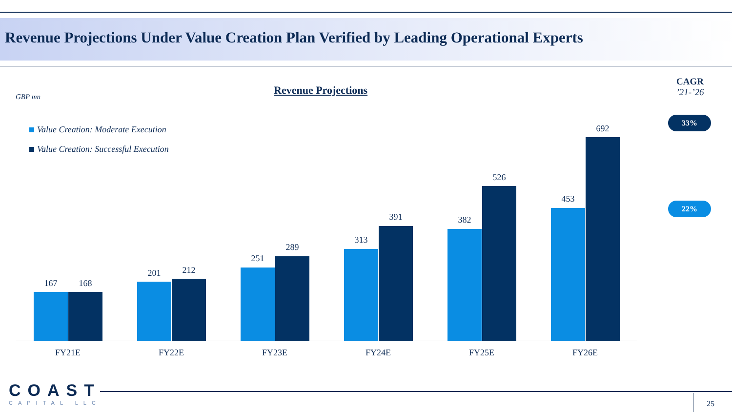Revenue Projections Under Value Creation Plan Verified by Leading Operational Experts
GBP mn
Revenue Projections
Value Creation: Moderate Execution
Value Creation: Successful Execution
CAGR
’21-’26
33%
22%
167 168
201 212
251
289
313
391 382
526
453
692
FY21E FY22E FY23E FY24E FY25E FY26E
COAST
CAPITAL LLC
25